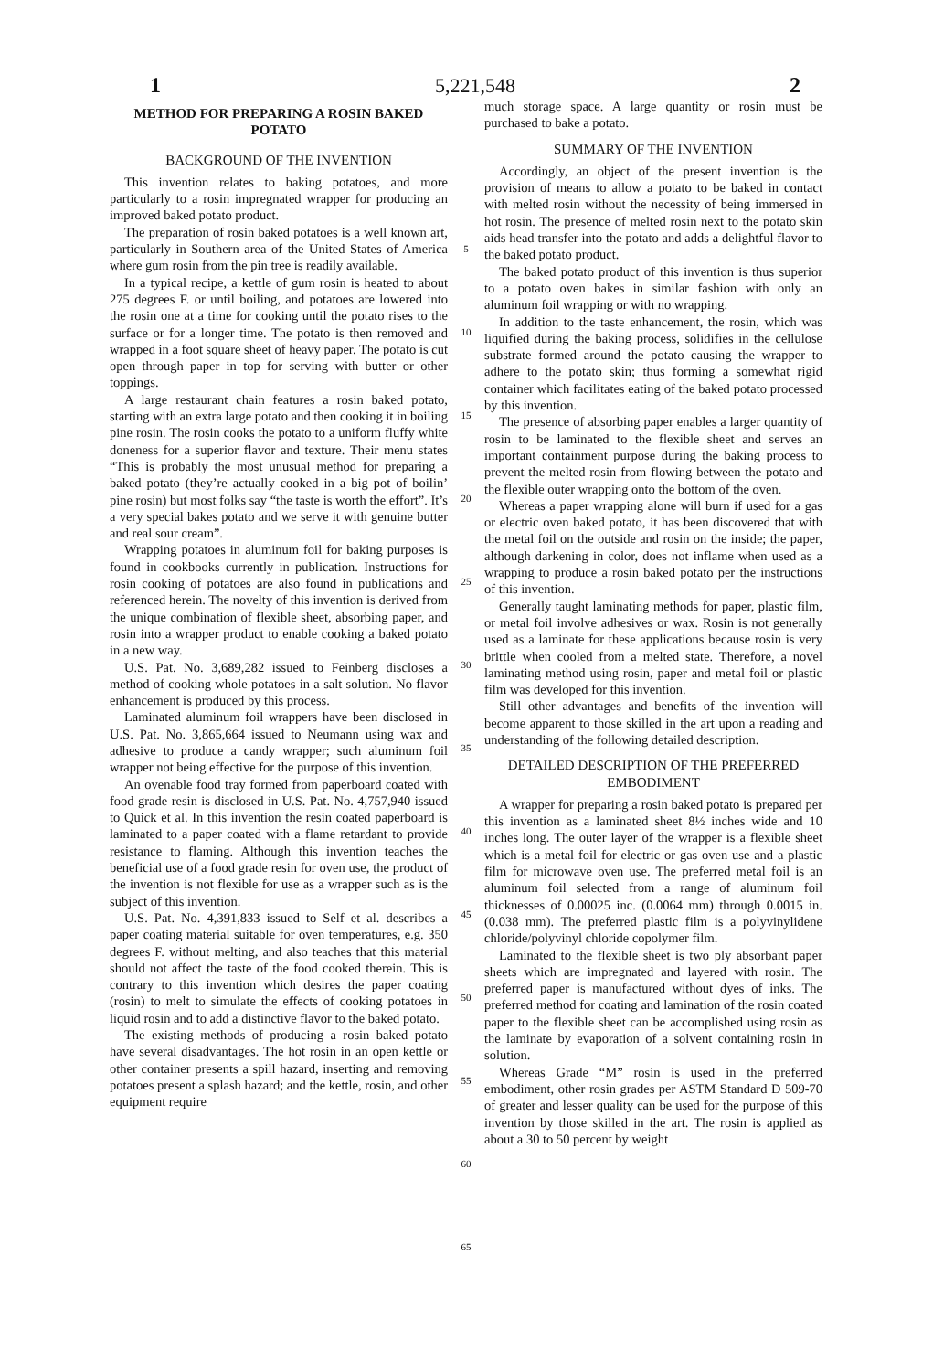1 5,221,548 2
METHOD FOR PREPARING A ROSIN BAKED POTATO
BACKGROUND OF THE INVENTION
This invention relates to baking potatoes, and more particularly to a rosin impregnated wrapper for producing an improved baked potato product.
The preparation of rosin baked potatoes is a well known art, particularly in Southern area of the United States of America where gum rosin from the pin tree is readily available.
In a typical recipe, a kettle of gum rosin is heated to about 275 degrees F. or until boiling, and potatoes are lowered into the rosin one at a time for cooking until the potato rises to the surface or for a longer time. The potato is then removed and wrapped in a foot square sheet of heavy paper. The potato is cut open through paper in top for serving with butter or other toppings.
A large restaurant chain features a rosin baked potato, starting with an extra large potato and then cooking it in boiling pine rosin. The rosin cooks the potato to a uniform fluffy white doneness for a superior flavor and texture. Their menu states “This is probably the most unusual method for preparing a baked potato (they’re actually cooked in a big pot of boilin’ pine rosin) but most folks say “the taste is worth the effort”. It’s a very special bakes potato and we serve it with genuine butter and real sour cream”.
Wrapping potatoes in aluminum foil for baking purposes is found in cookbooks currently in publication. Instructions for rosin cooking of potatoes are also found in publications and referenced herein. The novelty of this invention is derived from the unique combination of flexible sheet, absorbing paper, and rosin into a wrapper product to enable cooking a baked potato in a new way.
U.S. Pat. No. 3,689,282 issued to Feinberg discloses a method of cooking whole potatoes in a salt solution. No flavor enhancement is produced by this process.
Laminated aluminum foil wrappers have been disclosed in U.S. Pat. No. 3,865,664 issued to Neumann using wax and adhesive to produce a candy wrapper; such aluminum foil wrapper not being effective for the purpose of this invention.
An ovenable food tray formed from paperboard coated with food grade resin is disclosed in U.S. Pat. No. 4,757,940 issued to Quick et al. In this invention the resin coated paperboard is laminated to a paper coated with a flame retardant to provide resistance to flaming. Although this invention teaches the beneficial use of a food grade resin for oven use, the product of the invention is not flexible for use as a wrapper such as is the subject of this invention.
U.S. Pat. No. 4,391,833 issued to Self et al. describes a paper coating material suitable for oven temperatures, e.g. 350 degrees F. without melting, and also teaches that this material should not affect the taste of the food cooked therein. This is contrary to this invention which desires the paper coating (rosin) to melt to simulate the effects of cooking potatoes in liquid rosin and to add a distinctive flavor to the baked potato.
The existing methods of producing a rosin baked potato have several disadvantages. The hot rosin in an open kettle or other container presents a spill hazard, inserting and removing potatoes present a splash hazard; and the kettle, rosin, and other equipment require
5
10
15
20
25
30
35
40
45
50
55
60
65
much storage space. A large quantity or rosin must be purchased to bake a potato.
SUMMARY OF THE INVENTION
Accordingly, an object of the present invention is the provision of means to allow a potato to be baked in contact with melted rosin without the necessity of being immersed in hot rosin. The presence of melted rosin next to the potato skin aids head transfer into the potato and adds a delightful flavor to the baked potato product.
The baked potato product of this invention is thus superior to a potato oven bakes in similar fashion with only an aluminum foil wrapping or with no wrapping.
In addition to the taste enhancement, the rosin, which was liquified during the baking process, solidifies in the cellulose substrate formed around the potato causing the wrapper to adhere to the potato skin; thus forming a somewhat rigid container which facilitates eating of the baked potato processed by this invention.
The presence of absorbing paper enables a larger quantity of rosin to be laminated to the flexible sheet and serves an important containment purpose during the baking process to prevent the melted rosin from flowing between the potato and the flexible outer wrapping onto the bottom of the oven.
Whereas a paper wrapping alone will burn if used for a gas or electric oven baked potato, it has been discovered that with the metal foil on the outside and rosin on the inside; the paper, although darkening in color, does not inflame when used as a wrapping to produce a rosin baked potato per the instructions of this invention.
Generally taught laminating methods for paper, plastic film, or metal foil involve adhesives or wax. Rosin is not generally used as a laminate for these applications because rosin is very brittle when cooled from a melted state. Therefore, a novel laminating method using rosin, paper and metal foil or plastic film was developed for this invention.
Still other advantages and benefits of the invention will become apparent to those skilled in the art upon a reading and understanding of the following detailed description.
DETAILED DESCRIPTION OF THE PREFERRED EMBODIMENT
A wrapper for preparing a rosin baked potato is prepared per this invention as a laminated sheet 8½ inches wide and 10 inches long. The outer layer of the wrapper is a flexible sheet which is a metal foil for electric or gas oven use and a plastic film for microwave oven use. The preferred metal foil is an aluminum foil selected from a range of aluminum foil thicknesses of 0.00025 inc. (0.0064 mm) through 0.0015 in. (0.038 mm). The preferred plastic film is a polyvinylidene chloride/polyvinyl chloride copolymer film.
Laminated to the flexible sheet is two ply absorbant paper sheets which are impregnated and layered with rosin. The preferred paper is manufactured without dyes of inks. The preferred method for coating and lamination of the rosin coated paper to the flexible sheet can be accomplished using rosin as the laminate by evaporation of a solvent containing rosin in solution.
Whereas Grade “M” rosin is used in the preferred embodiment, other rosin grades per ASTM Standard D 509-70 of greater and lesser quality can be used for the purpose of this invention by those skilled in the art. The rosin is applied as about a 30 to 50 percent by weight